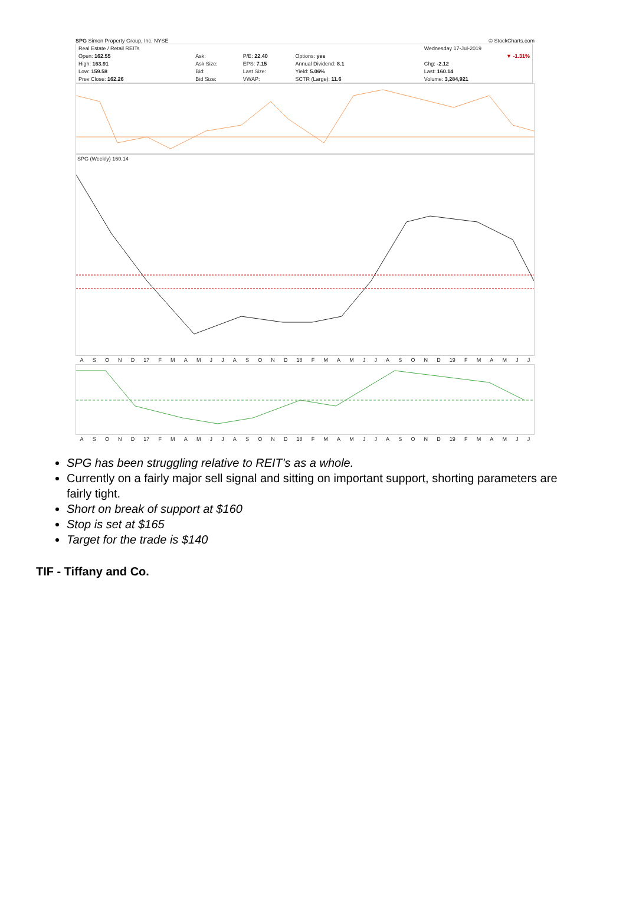SPG Simon Property Group, Inc. NYSE © StockCharts.com
| Real Estate / Retail REITs | | | | | | | | Wednesday 17-Jul-2019 |
| Open: 162.55 | Ask: | P/E: 22.40 | Options: yes | | | | | ▼ -1.31% |
| High: 163.91 | Ask Size: | EPS: 7.15 | Annual Dividend: 8.1 | | | | | Chg: -2.12 |
| Low: 159.58 | Bid: | Last Size: | Yield: 5.06% | | | | | Last: 160.14 |
| Prev Close: 162.26 | Bid Size: | VWAP: | SCTR (Large): 11.6 | | | | | Volume: 3,284,921 |
SPG (Weekly) 160.14
ASOND 17 FMAMJJASOND 18 FMAMJJASOND 19 FMAMJJ
ASOND 17 FMAMJJASOND 18 FMAMJJASOND 19 FMAMJJ
SPG has been struggling relative to REIT's as a whole.
Currently on a fairly major sell signal and sitting on important support, shorting parameters are fairly tight.
Short on break of support at $160
Stop is set at $165
Target for the trade is $140
TIF - Tiffany and Co.